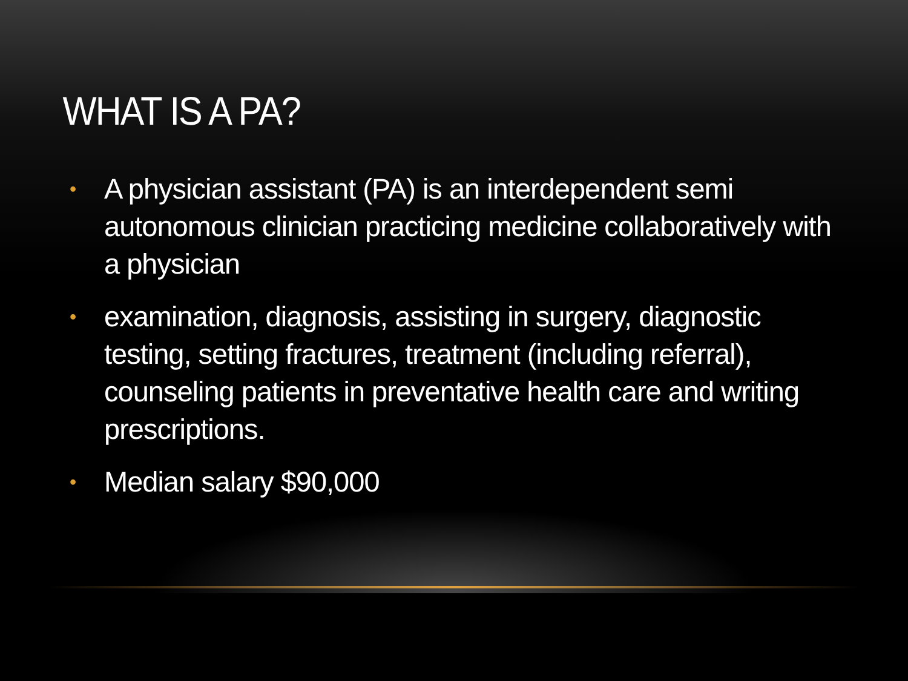WHAT IS A PA?
• A physician assistant (PA) is an interdependent semi autonomous clinician practicing medicine collaboratively with a physician
• examination, diagnosis, assisting in surgery, diagnostic testing, setting fractures, treatment (including referral), counseling patients in preventative health care and writing prescriptions.
• Median salary $90,000